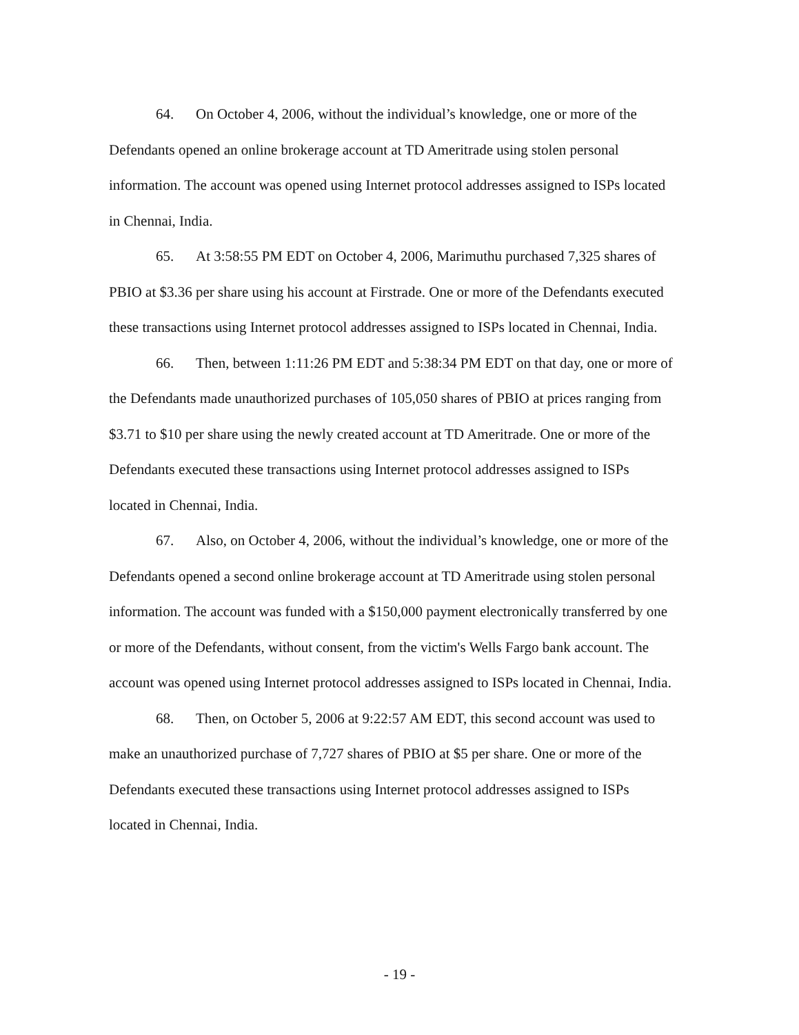64. On October 4, 2006, without the individual’s knowledge, one or more of the Defendants opened an online brokerage account at TD Ameritrade using stolen personal information. The account was opened using Internet protocol addresses assigned to ISPs located in Chennai, India.
65. At 3:58:55 PM EDT on October 4, 2006, Marimuthu purchased 7,325 shares of PBIO at $3.36 per share using his account at Firstrade. One or more of the Defendants executed these transactions using Internet protocol addresses assigned to ISPs located in Chennai, India.
66. Then, between 1:11:26 PM EDT and 5:38:34 PM EDT on that day, one or more of the Defendants made unauthorized purchases of 105,050 shares of PBIO at prices ranging from $3.71 to $10 per share using the newly created account at TD Ameritrade. One or more of the Defendants executed these transactions using Internet protocol addresses assigned to ISPs located in Chennai, India.
67. Also, on October 4, 2006, without the individual’s knowledge, one or more of the Defendants opened a second online brokerage account at TD Ameritrade using stolen personal information. The account was funded with a $150,000 payment electronically transferred by one or more of the Defendants, without consent, from the victim's Wells Fargo bank account. The account was opened using Internet protocol addresses assigned to ISPs located in Chennai, India.
68. Then, on October 5, 2006 at 9:22:57 AM EDT, this second account was used to make an unauthorized purchase of 7,727 shares of PBIO at $5 per share. One or more of the Defendants executed these transactions using Internet protocol addresses assigned to ISPs located in Chennai, India.
- 19 -